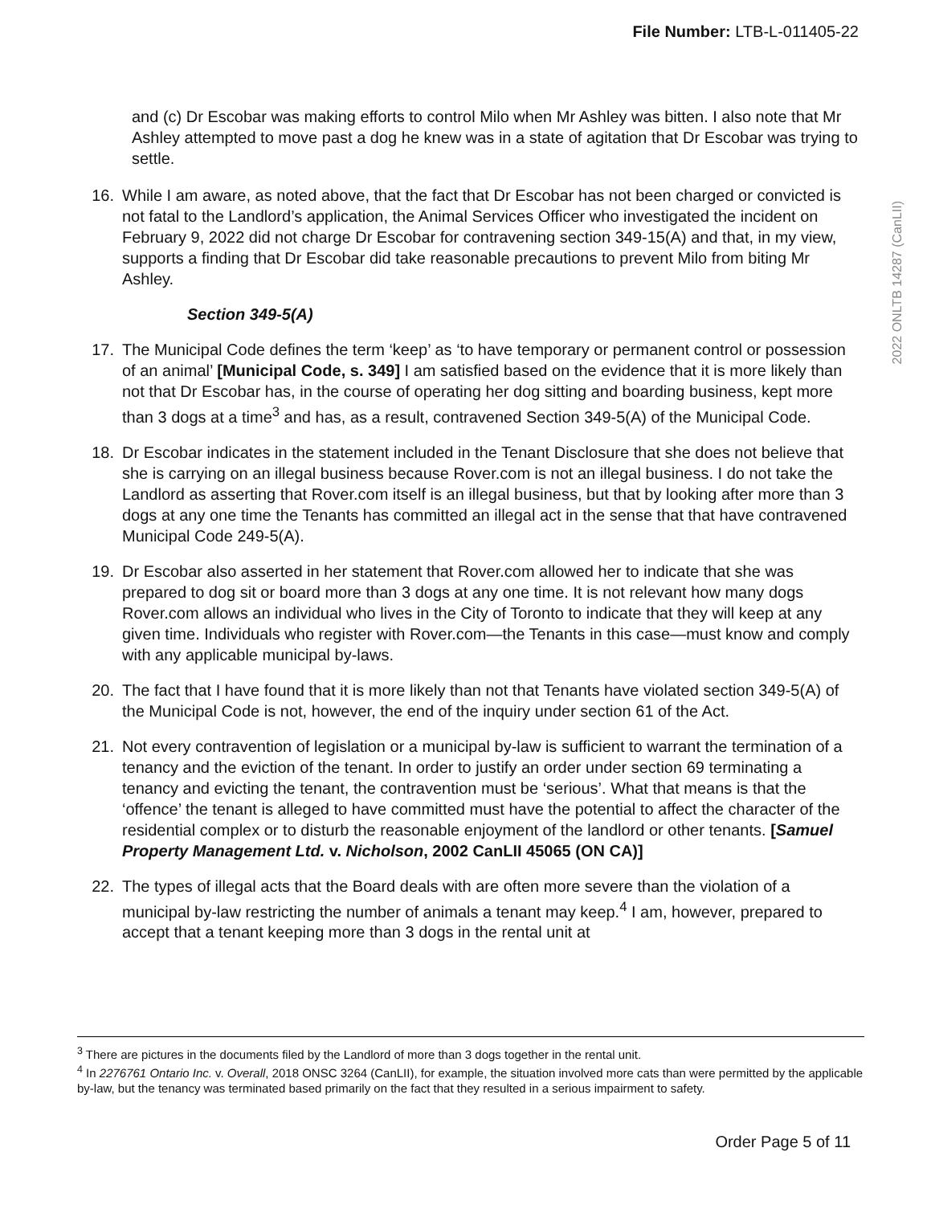File Number: LTB-L-011405-22
2022 ONLTB 14287 (CanLII)
and (c) Dr Escobar was making efforts to control Milo when Mr Ashley was bitten. I also note that Mr Ashley attempted to move past a dog he knew was in a state of agitation that Dr Escobar was trying to settle.
16. While I am aware, as noted above, that the fact that Dr Escobar has not been charged or convicted is not fatal to the Landlord’s application, the Animal Services Officer who investigated the incident on February 9, 2022 did not charge Dr Escobar for contravening section 349-15(A) and that, in my view, supports a finding that Dr Escobar did take reasonable precautions to prevent Milo from biting Mr Ashley.
Section 349-5(A)
17. The Municipal Code defines the term ‘keep’ as ‘to have temporary or permanent control or possession of an animal’ [Municipal Code, s. 349] I am satisfied based on the evidence that it is more likely than not that Dr Escobar has, in the course of operating her dog sitting and boarding business, kept more than 3 dogs at a time<sup>3</sup> and has, as a result, contravened Section 349-5(A) of the Municipal Code.
18. Dr Escobar indicates in the statement included in the Tenant Disclosure that she does not believe that she is carrying on an illegal business because Rover.com is not an illegal business. I do not take the Landlord as asserting that Rover.com itself is an illegal business, but that by looking after more than 3 dogs at any one time the Tenants has committed an illegal act in the sense that that have contravened Municipal Code 249-5(A).
19. Dr Escobar also asserted in her statement that Rover.com allowed her to indicate that she was prepared to dog sit or board more than 3 dogs at any one time. It is not relevant how many dogs Rover.com allows an individual who lives in the City of Toronto to indicate that they will keep at any given time. Individuals who register with Rover.com—the Tenants in this case—must know and comply with any applicable municipal by-laws.
20. The fact that I have found that it is more likely than not that Tenants have violated section 349-5(A) of the Municipal Code is not, however, the end of the inquiry under section 61 of the Act.
21. Not every contravention of legislation or a municipal by-law is sufficient to warrant the termination of a tenancy and the eviction of the tenant. In order to justify an order under section 69 terminating a tenancy and evicting the tenant, the contravention must be ‘serious’. What that means is that the ‘offence’ the tenant is alleged to have committed must have the potential to affect the character of the residential complex or to disturb the reasonable enjoyment of the landlord or other tenants. [Samuel Property Management Ltd. v. Nicholson, 2002 CanLII 45065 (ON CA)]
22. The types of illegal acts that the Board deals with are often more severe than the violation of a municipal by-law restricting the number of animals a tenant may keep.<sup>4</sup> I am, however, prepared to accept that a tenant keeping more than 3 dogs in the rental unit at
<sup>3</sup> There are pictures in the documents filed by the Landlord of more than 3 dogs together in the rental unit.
<sup>4</sup> In 2276761 Ontario Inc. v. Overall, 2018 ONSC 3264 (CanLII), for example, the situation involved more cats than were permitted by the applicable by-law, but the tenancy was terminated based primarily on the fact that they resulted in a serious impairment to safety.
Order Page 5 of 11